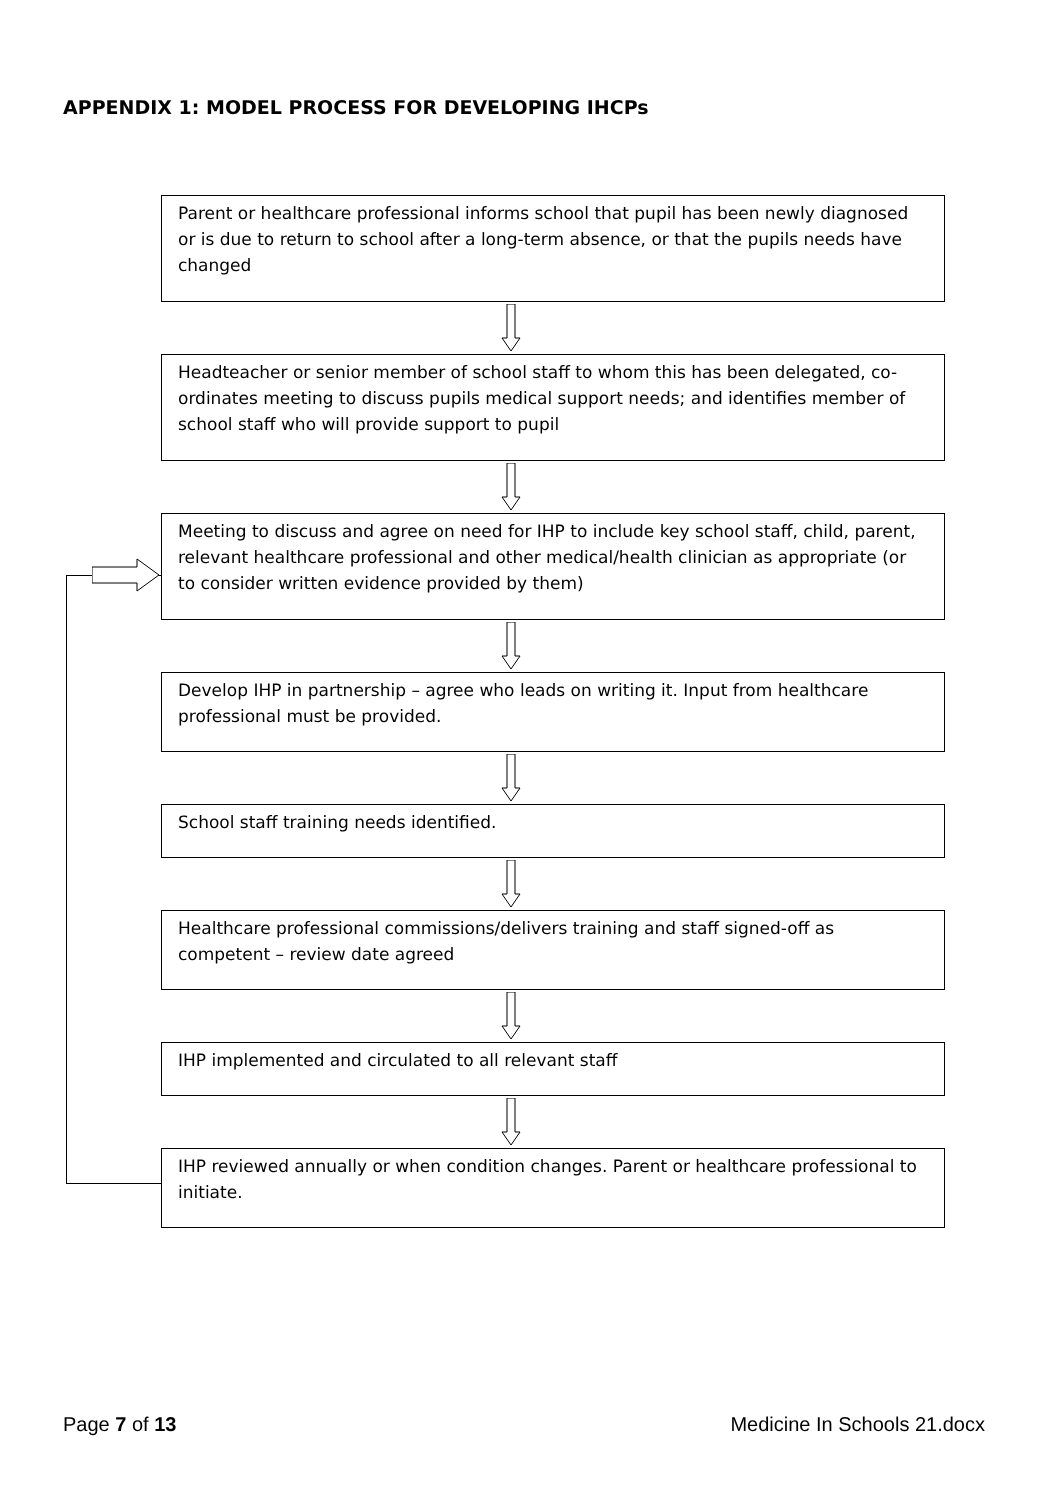APPENDIX 1: MODEL PROCESS FOR DEVELOPING IHCPs
Parent or healthcare professional informs school that pupil has been newly diagnosed or is due to return to school after a long-term absence, or that the pupils needs have changed
Headteacher or senior member of school staff to whom this has been delegated, co-ordinates meeting to discuss pupils medical support needs; and identifies member of school staff who will provide support to pupil
Meeting to discuss and agree on need for IHP to include key school staff, child, parent, relevant healthcare professional and other medical/health clinician as appropriate (or to consider written evidence provided by them)
Develop IHP in partnership – agree who leads on writing it. Input from healthcare professional must be provided.
School staff training needs identified.
Healthcare professional commissions/delivers training and staff signed-off as competent – review date agreed
IHP implemented and circulated to all relevant staff
IHP reviewed annually or when condition changes. Parent or healthcare professional to initiate.
Page 7 of 13 Medicine In Schools 21.docx